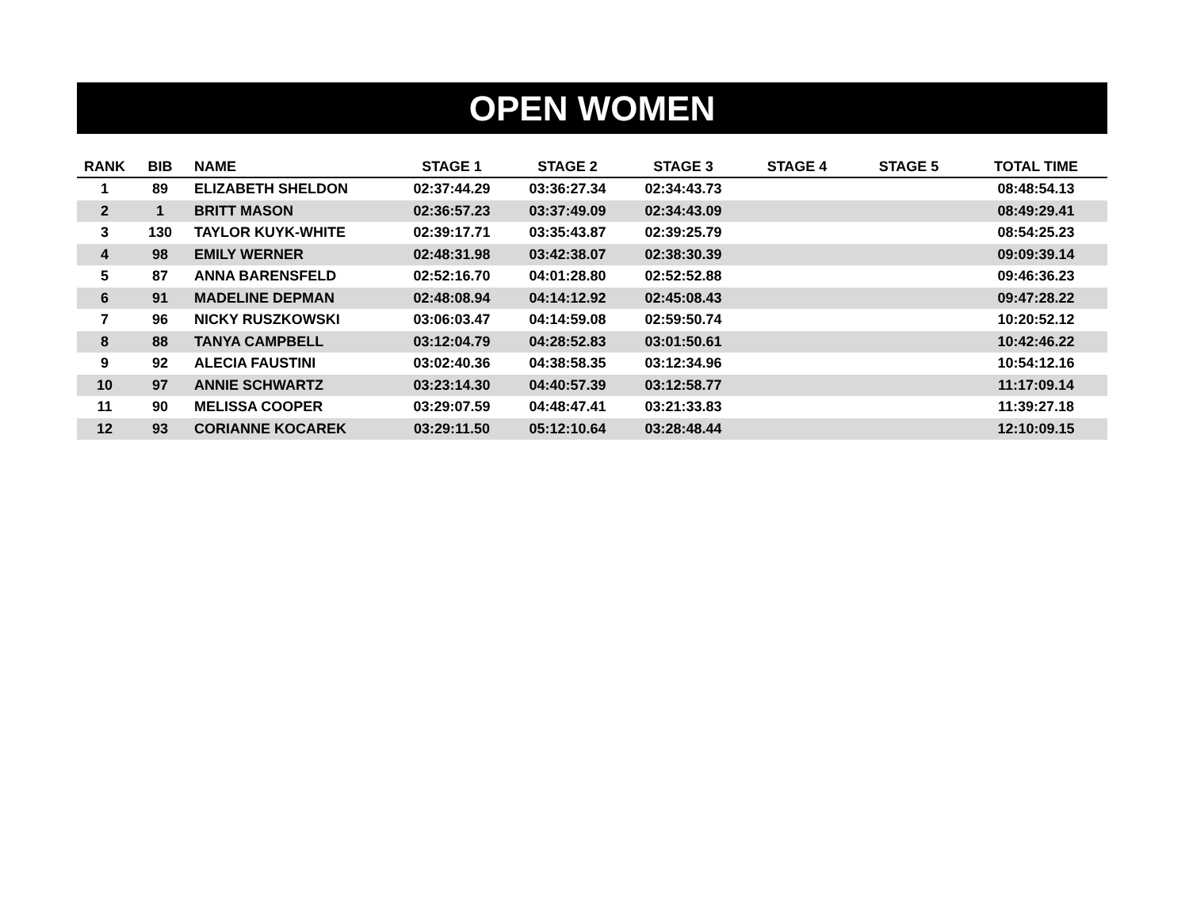OPEN WOMEN
| RANK | BIB | NAME | STAGE 1 | STAGE 2 | STAGE 3 | STAGE 4 | STAGE 5 | TOTAL TIME |
| --- | --- | --- | --- | --- | --- | --- | --- | --- |
| 1 | 89 | ELIZABETH SHELDON | 02:37:44.29 | 03:36:27.34 | 02:34:43.73 | | | 08:48:54.13 |
| 2 | 1 | BRITT MASON | 02:36:57.23 | 03:37:49.09 | 02:34:43.09 | | | 08:49:29.41 |
| 3 | 130 | TAYLOR KUYK-WHITE | 02:39:17.71 | 03:35:43.87 | 02:39:25.79 | | | 08:54:25.23 |
| 4 | 98 | EMILY WERNER | 02:48:31.98 | 03:42:38.07 | 02:38:30.39 | | | 09:09:39.14 |
| 5 | 87 | ANNA BARENSFELD | 02:52:16.70 | 04:01:28.80 | 02:52:52.88 | | | 09:46:36.23 |
| 6 | 91 | MADELINE DEPMAN | 02:48:08.94 | 04:14:12.92 | 02:45:08.43 | | | 09:47:28.22 |
| 7 | 96 | NICKY RUSZKOWSKI | 03:06:03.47 | 04:14:59.08 | 02:59:50.74 | | | 10:20:52.12 |
| 8 | 88 | TANYA CAMPBELL | 03:12:04.79 | 04:28:52.83 | 03:01:50.61 | | | 10:42:46.22 |
| 9 | 92 | ALECIA FAUSTINI | 03:02:40.36 | 04:38:58.35 | 03:12:34.96 | | | 10:54:12.16 |
| 10 | 97 | ANNIE SCHWARTZ | 03:23:14.30 | 04:40:57.39 | 03:12:58.77 | | | 11:17:09.14 |
| 11 | 90 | MELISSA COOPER | 03:29:07.59 | 04:48:47.41 | 03:21:33.83 | | | 11:39:27.18 |
| 12 | 93 | CORIANNE KOCAREK | 03:29:11.50 | 05:12:10.64 | 03:28:48.44 | | | 12:10:09.15 |